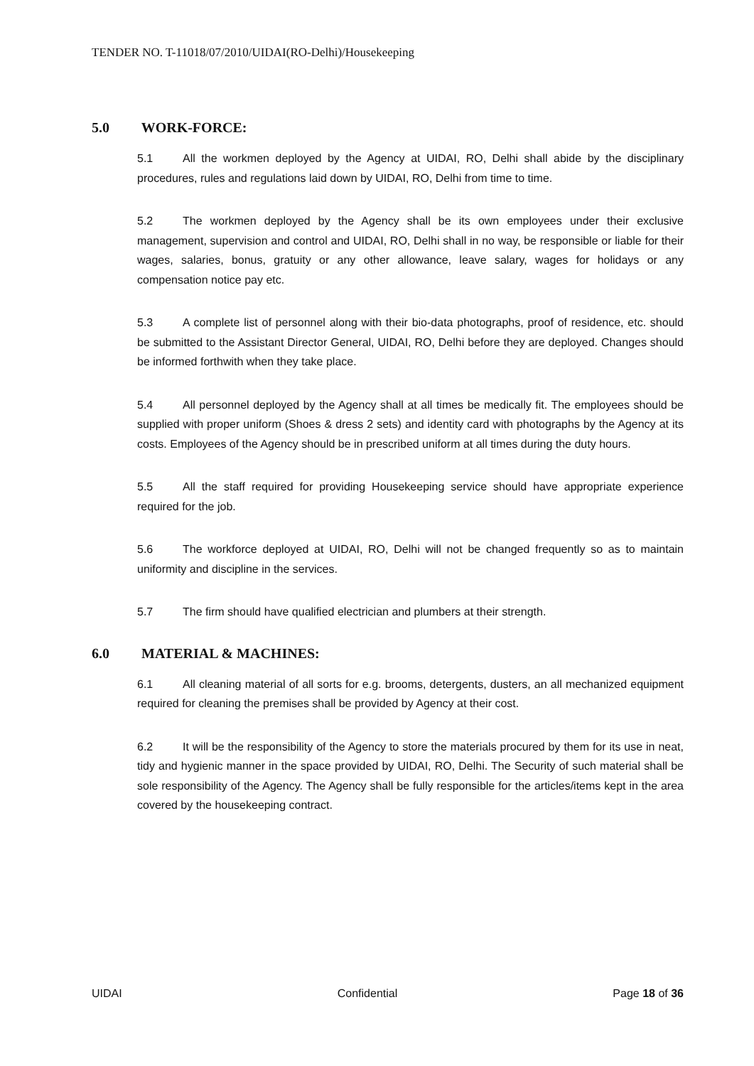TENDER NO. T-11018/07/2010/UIDAI(RO-Delhi)/Housekeeping
5.0 WORK-FORCE:
5.1 All the workmen deployed by the Agency at UIDAI, RO, Delhi shall abide by the disciplinary procedures, rules and regulations laid down by UIDAI, RO, Delhi from time to time.
5.2 The workmen deployed by the Agency shall be its own employees under their exclusive management, supervision and control and UIDAI, RO, Delhi shall in no way, be responsible or liable for their wages, salaries, bonus, gratuity or any other allowance, leave salary, wages for holidays or any compensation notice pay etc.
5.3 A complete list of personnel along with their bio-data photographs, proof of residence, etc. should be submitted to the Assistant Director General, UIDAI, RO, Delhi before they are deployed. Changes should be informed forthwith when they take place.
5.4 All personnel deployed by the Agency shall at all times be medically fit. The employees should be supplied with proper uniform (Shoes & dress 2 sets) and identity card with photographs by the Agency at its costs. Employees of the Agency should be in prescribed uniform at all times during the duty hours.
5.5 All the staff required for providing Housekeeping service should have appropriate experience required for the job.
5.6 The workforce deployed at UIDAI, RO, Delhi will not be changed frequently so as to maintain uniformity and discipline in the services.
5.7 The firm should have qualified electrician and plumbers at their strength.
6.0 MATERIAL & MACHINES:
6.1 All cleaning material of all sorts for e.g. brooms, detergents, dusters, an all mechanized equipment required for cleaning the premises shall be provided by Agency at their cost.
6.2 It will be the responsibility of the Agency to store the materials procured by them for its use in neat, tidy and hygienic manner in the space provided by UIDAI, RO, Delhi. The Security of such material shall be sole responsibility of the Agency. The Agency shall be fully responsible for the articles/items kept in the area covered by the housekeeping contract.
UIDAI Confidential Page 18 of 36